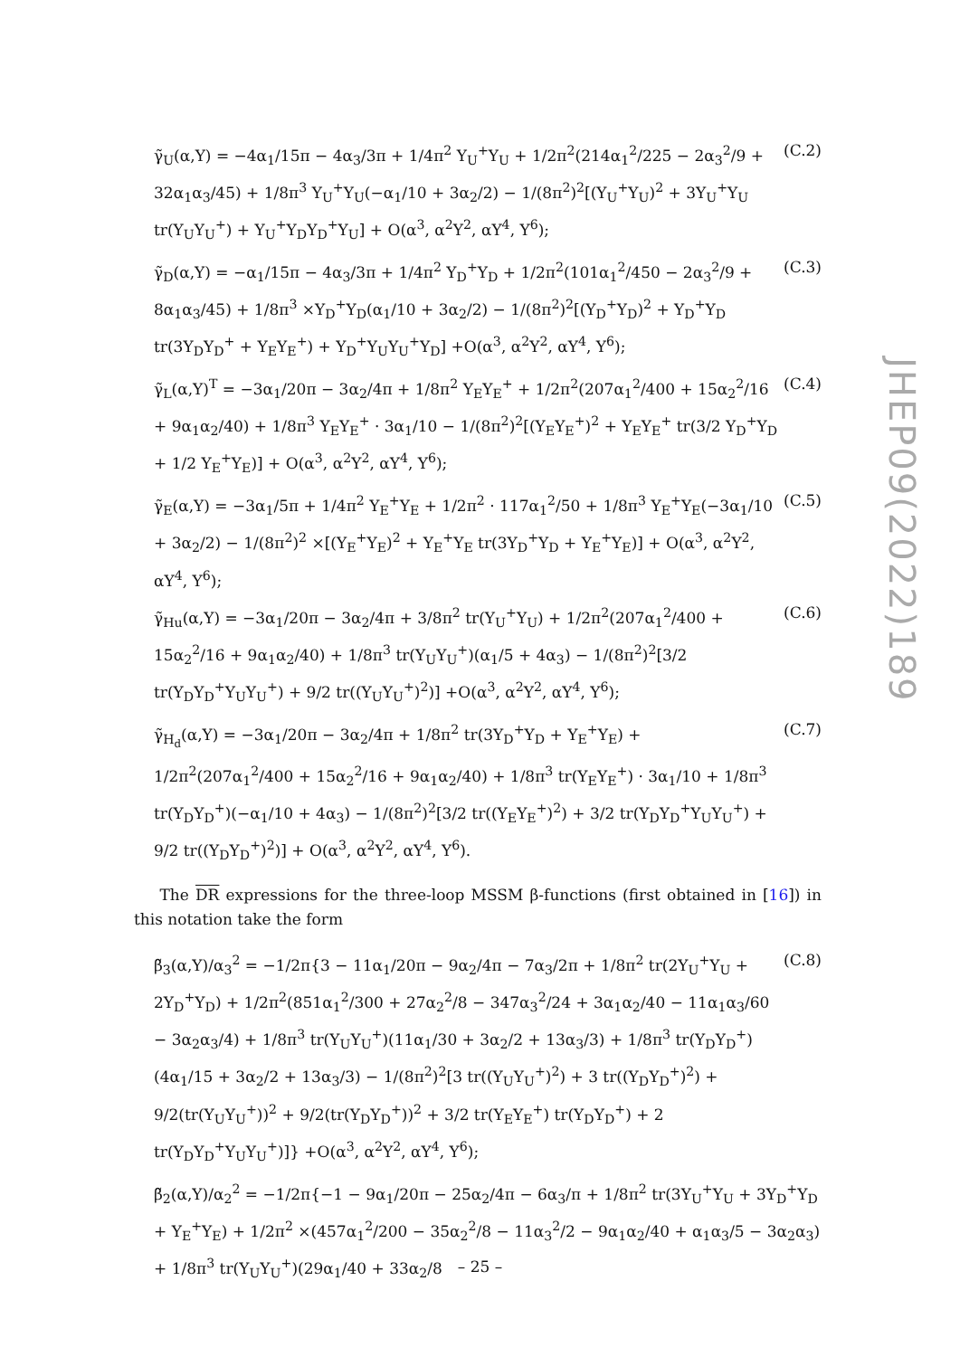γ̃<sub>U</sub>(α,Y) = −4α<sub>1</sub>/15π − 4α<sub>3</sub>/3π + 1/4π<sup>2</sup> Y<sub>U</sub><sup>+</sup>Y<sub>U</sub> + 1/2π<sup>2</sup>(214α<sub>1</sub><sup>2</sup>/225 − 2α<sub>3</sub><sup>2</sup>/9 + 32α<sub>1</sub>α<sub>3</sub>/45) + 1/8π<sup>3</sup> Y<sub>U</sub><sup>+</sup>Y<sub>U</sub>(−α<sub>1</sub>/10 + 3α<sub>2</sub>/2) − 1/(8π<sup>2</sup>)<sup>2</sup>[(Y<sub>U</sub><sup>+</sup>Y<sub>U</sub>)<sup>2</sup> + 3Y<sub>U</sub><sup>+</sup>Y<sub>U</sub> tr(Y<sub>U</sub>Y<sub>U</sub><sup>+</sup>) + Y<sub>U</sub><sup>+</sup>Y<sub>D</sub>Y<sub>D</sub><sup>+</sup>Y<sub>U</sub>] + O(α<sup>3</sup>, α<sup>2</sup>Y<sup>2</sup>, αY<sup>4</sup>, Y<sup>6</sup>); (C.2)
γ̃<sub>D</sub>(α,Y) = −α<sub>1</sub>/15π − 4α<sub>3</sub>/3π + 1/4π<sup>2</sup> Y<sub>D</sub><sup>+</sup>Y<sub>D</sub> + 1/2π<sup>2</sup>(101α<sub>1</sub><sup>2</sup>/450 − 2α<sub>3</sub><sup>2</sup>/9 + 8α<sub>1</sub>α<sub>3</sub>/45) + 1/8π<sup>3</sup> ×Y<sub>D</sub><sup>+</sup>Y<sub>D</sub>(α<sub>1</sub>/10 + 3α<sub>2</sub>/2) − 1/(8π<sup>2</sup>)<sup>2</sup>[(Y<sub>D</sub><sup>+</sup>Y<sub>D</sub>)<sup>2</sup> + Y<sub>D</sub><sup>+</sup>Y<sub>D</sub> tr(3Y<sub>D</sub>Y<sub>D</sub><sup>+</sup> + Y<sub>E</sub>Y<sub>E</sub><sup>+</sup>) + Y<sub>D</sub><sup>+</sup>Y<sub>U</sub>Y<sub>U</sub><sup>+</sup>Y<sub>D</sub>] +O(α<sup>3</sup>, α<sup>2</sup>Y<sup>2</sup>, αY<sup>4</sup>, Y<sup>6</sup>); (C.3)
γ̃<sub>L</sub>(α,Y)<sup>T</sup> = −3α<sub>1</sub>/20π − 3α<sub>2</sub>/4π + 1/8π<sup>2</sup> Y<sub>E</sub>Y<sub>E</sub><sup>+</sup> + 1/2π<sup>2</sup>(207α<sub>1</sub><sup>2</sup>/400 + 15α<sub>2</sub><sup>2</sup>/16 + 9α<sub>1</sub>α<sub>2</sub>/40) + 1/8π<sup>3</sup> Y<sub>E</sub>Y<sub>E</sub><sup>+</sup> · 3α<sub>1</sub>/10 − 1/(8π<sup>2</sup>)<sup>2</sup>[(Y<sub>E</sub>Y<sub>E</sub><sup>+</sup>)<sup>2</sup> + Y<sub>E</sub>Y<sub>E</sub><sup>+</sup> tr(3/2 Y<sub>D</sub><sup>+</sup>Y<sub>D</sub> + 1/2 Y<sub>E</sub><sup>+</sup>Y<sub>E</sub>)] + O(α<sup>3</sup>, α<sup>2</sup>Y<sup>2</sup>, αY<sup>4</sup>, Y<sup>6</sup>); (C.4)
γ̃<sub>E</sub>(α,Y) = −3α<sub>1</sub>/5π + 1/4π<sup>2</sup> Y<sub>E</sub><sup>+</sup>Y<sub>E</sub> + 1/2π<sup>2</sup> · 117α<sub>1</sub><sup>2</sup>/50 + 1/8π<sup>3</sup> Y<sub>E</sub><sup>+</sup>Y<sub>E</sub>(−3α<sub>1</sub>/10 + 3α<sub>2</sub>/2) − 1/(8π<sup>2</sup>)<sup>2</sup> ×[(Y<sub>E</sub><sup>+</sup>Y<sub>E</sub>)<sup>2</sup> + Y<sub>E</sub><sup>+</sup>Y<sub>E</sub> tr(3Y<sub>D</sub><sup>+</sup>Y<sub>D</sub> + Y<sub>E</sub><sup>+</sup>Y<sub>E</sub>)] + O(α<sup>3</sup>, α<sup>2</sup>Y<sup>2</sup>, αY<sup>4</sup>, Y<sup>6</sup>); (C.5)
γ̃<sub>Hu</sub>(α,Y) = −3α<sub>1</sub>/20π − 3α<sub>2</sub>/4π + 3/8π<sup>2</sup> tr(Y<sub>U</sub><sup>+</sup>Y<sub>U</sub>) + 1/2π<sup>2</sup>(207α<sub>1</sub><sup>2</sup>/400 + 15α<sub>2</sub><sup>2</sup>/16 + 9α<sub>1</sub>α<sub>2</sub>/40) + 1/8π<sup>3</sup> tr(Y<sub>U</sub>Y<sub>U</sub><sup>+</sup>)(α<sub>1</sub>/5 + 4α<sub>3</sub>) − 1/(8π<sup>2</sup>)<sup>2</sup>[3/2 tr(Y<sub>D</sub>Y<sub>D</sub><sup>+</sup>Y<sub>U</sub>Y<sub>U</sub><sup>+</sup>) + 9/2 tr((Y<sub>U</sub>Y<sub>U</sub><sup>+</sup>)<sup>2</sup>)] +O(α<sup>3</sup>, α<sup>2</sup>Y<sup>2</sup>, αY<sup>4</sup>, Y<sup>6</sup>); (C.6)
γ̃<sub>H<sub>d</sub></sub>(α,Y) = −3α<sub>1</sub>/20π − 3α<sub>2</sub>/4π + 1/8π<sup>2</sup> tr(3Y<sub>D</sub><sup>+</sup>Y<sub>D</sub> + Y<sub>E</sub><sup>+</sup>Y<sub>E</sub>) + 1/2π<sup>2</sup>(207α<sub>1</sub><sup>2</sup>/400 + 15α<sub>2</sub><sup>2</sup>/16 + 9α<sub>1</sub>α<sub>2</sub>/40) + 1/8π<sup>3</sup> tr(Y<sub>E</sub>Y<sub>E</sub><sup>+</sup>) · 3α<sub>1</sub>/10 + 1/8π<sup>3</sup> tr(Y<sub>D</sub>Y<sub>D</sub><sup>+</sup>)(−α<sub>1</sub>/10 + 4α<sub>3</sub>) − 1/(8π<sup>2</sup>)<sup>2</sup>[3/2 tr((Y<sub>E</sub>Y<sub>E</sub><sup>+</sup>)<sup>2</sup>) + 3/2 tr(Y<sub>D</sub>Y<sub>D</sub><sup>+</sup>Y<sub>U</sub>Y<sub>U</sub><sup>+</sup>) + 9/2 tr((Y<sub>D</sub>Y<sub>D</sub><sup>+</sup>)<sup>2</sup>)] + O(α<sup>3</sup>, α<sup>2</sup>Y<sup>2</sup>, αY<sup>4</sup>, Y<sup>6</sup>). (C.7)
The DR expressions for the three-loop MSSM β-functions (first obtained in [16]) in this notation take the form
β̃<sub>3</sub>(α,Y)/α<sub>3</sub><sup>2</sup> = −1/2π{3 − 11α<sub>1</sub>/20π − 9α<sub>2</sub>/4π − 7α<sub>3</sub>/2π + 1/8π<sup>2</sup> tr(2Y<sub>U</sub><sup>+</sup>Y<sub>U</sub> + 2Y<sub>D</sub><sup>+</sup>Y<sub>D</sub>) + 1/2π<sup>2</sup>(851α<sub>1</sub><sup>2</sup>/300 + 27α<sub>2</sub><sup>2</sup>/8 − 347α<sub>3</sub><sup>2</sup>/24 + 3α<sub>1</sub>α<sub>2</sub>/40 − 11α<sub>1</sub>α<sub>3</sub>/60 − 3α<sub>2</sub>α<sub>3</sub>/4) + 1/8π<sup>3</sup> tr(Y<sub>U</sub>Y<sub>U</sub><sup>+</sup>)(11α<sub>1</sub>/30 + 3α<sub>2</sub>/2 + 13α<sub>3</sub>/3) + 1/8π<sup>3</sup> tr(Y<sub>D</sub>Y<sub>D</sub><sup>+</sup>)(4α<sub>1</sub>/15 + 3α<sub>2</sub>/2 + 13α<sub>3</sub>/3) − 1/(8π<sup>2</sup>)<sup>2</sup>[3 tr((Y<sub>U</sub>Y<sub>U</sub><sup>+</sup>)<sup>2</sup>) + 3 tr((Y<sub>D</sub>Y<sub>D</sub><sup>+</sup>)<sup>2</sup>) + 9/2(tr(Y<sub>U</sub>Y<sub>U</sub><sup>+</sup>))<sup>2</sup> + 9/2(tr(Y<sub>D</sub>Y<sub>D</sub><sup>+</sup>))<sup>2</sup> + 3/2 tr(Y<sub>E</sub>Y<sub>E</sub><sup>+</sup>) tr(Y<sub>D</sub>Y<sub>D</sub><sup>+</sup>) + 2 tr(Y<sub>D</sub>Y<sub>D</sub><sup>+</sup>Y<sub>U</sub>Y<sub>U</sub><sup>+</sup>)]} +O(α<sup>3</sup>, α<sup>2</sup>Y<sup>2</sup>, αY<sup>4</sup>, Y<sup>6</sup>); (C.8)
β̃<sub>2</sub>(α,Y)/α<sub>2</sub><sup>2</sup> = −1/2π{−1 − 9α<sub>1</sub>/20π − 25α<sub>2</sub>/4π − 6α<sub>3</sub>/π + 1/8π<sup>2</sup> tr(3Y<sub>U</sub><sup>+</sup>Y<sub>U</sub> + 3Y<sub>D</sub><sup>+</sup>Y<sub>D</sub> + Y<sub>E</sub><sup>+</sup>Y<sub>E</sub>) + 1/2π<sup>2</sup> ×(457α<sub>1</sub><sup>2</sup>/200 − 35α<sub>2</sub><sup>2</sup>/8 − 11α<sub>3</sub><sup>2</sup>/2 − 9α<sub>1</sub>α<sub>2</sub>/40 + α<sub>1</sub>α<sub>3</sub>/5 − 3α<sub>2</sub>α<sub>3</sub>) + 1/8π<sup>3</sup> tr(Y<sub>U</sub>Y<sub>U</sub><sup>+</sup>)(29α<sub>1</sub>/40 + 33α<sub>2</sub>/8
JHEP09(2022)189
– 25 –